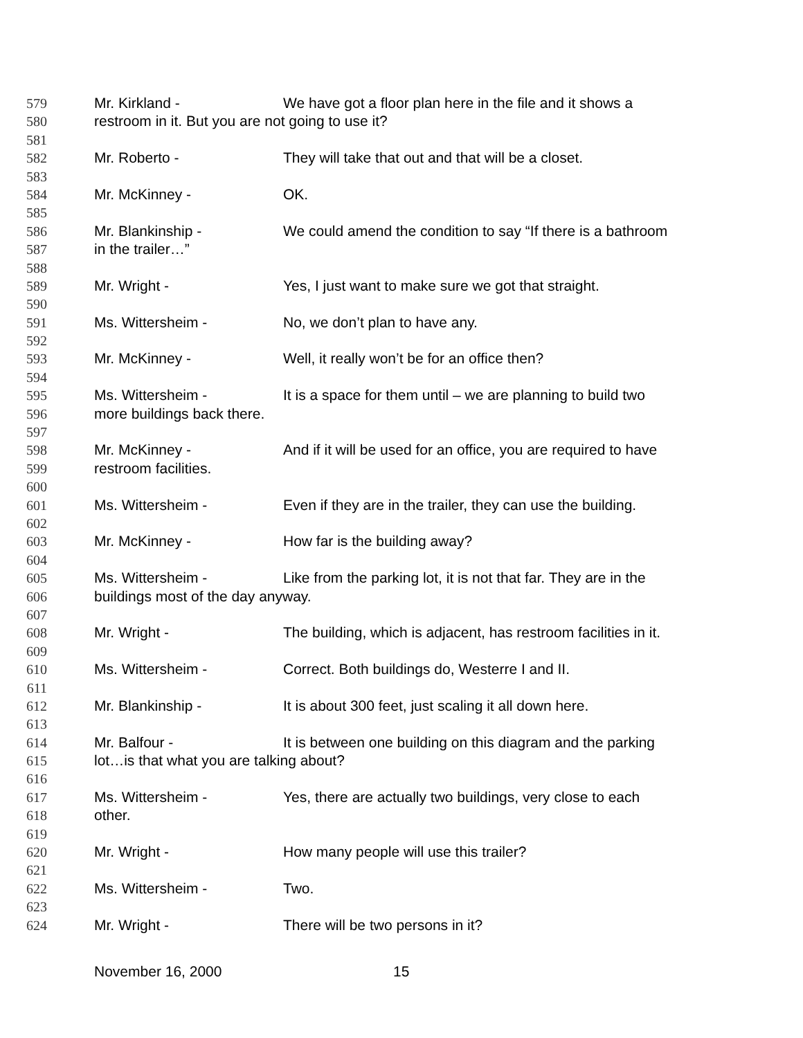579 Mr. Kirkland - We have got a floor plan here in the file and it shows a
580 restroom in it. But you are not going to use it?
581
582 Mr. Roberto - They will take that out and that will be a closet.
583
584 Mr. McKinney - OK.
585
586 Mr. Blankinship - We could amend the condition to say “If there is a bathroom
587 in the trailer…”
588
589 Mr. Wright - Yes, I just want to make sure we got that straight.
590
591 Ms. Wittersheim - No, we don’t plan to have any.
592
593 Mr. McKinney - Well, it really won’t be for an office then?
594
595 Ms. Wittersheim - It is a space for them until – we are planning to build two
596 more buildings back there.
597
598 Mr. McKinney - And if it will be used for an office, you are required to have
599 restroom facilities.
600
601 Ms. Wittersheim - Even if they are in the trailer, they can use the building.
602
603 Mr. McKinney - How far is the building away?
604
605 Ms. Wittersheim - Like from the parking lot, it is not that far. They are in the
606 buildings most of the day anyway.
607
608 Mr. Wright - The building, which is adjacent, has restroom facilities in it.
609
610 Ms. Wittersheim - Correct. Both buildings do, Westerre I and II.
611
612 Mr. Blankinship - It is about 300 feet, just scaling it all down here.
613
614 Mr. Balfour - It is between one building on this diagram and the parking
615 lot…is that what you are talking about?
616
617 Ms. Wittersheim - Yes, there are actually two buildings, very close to each
618 other.
619
620 Mr. Wright - How many people will use this trailer?
621
622 Ms. Wittersheim - Two.
623
624 Mr. Wright - There will be two persons in it?
November 16, 2000 15